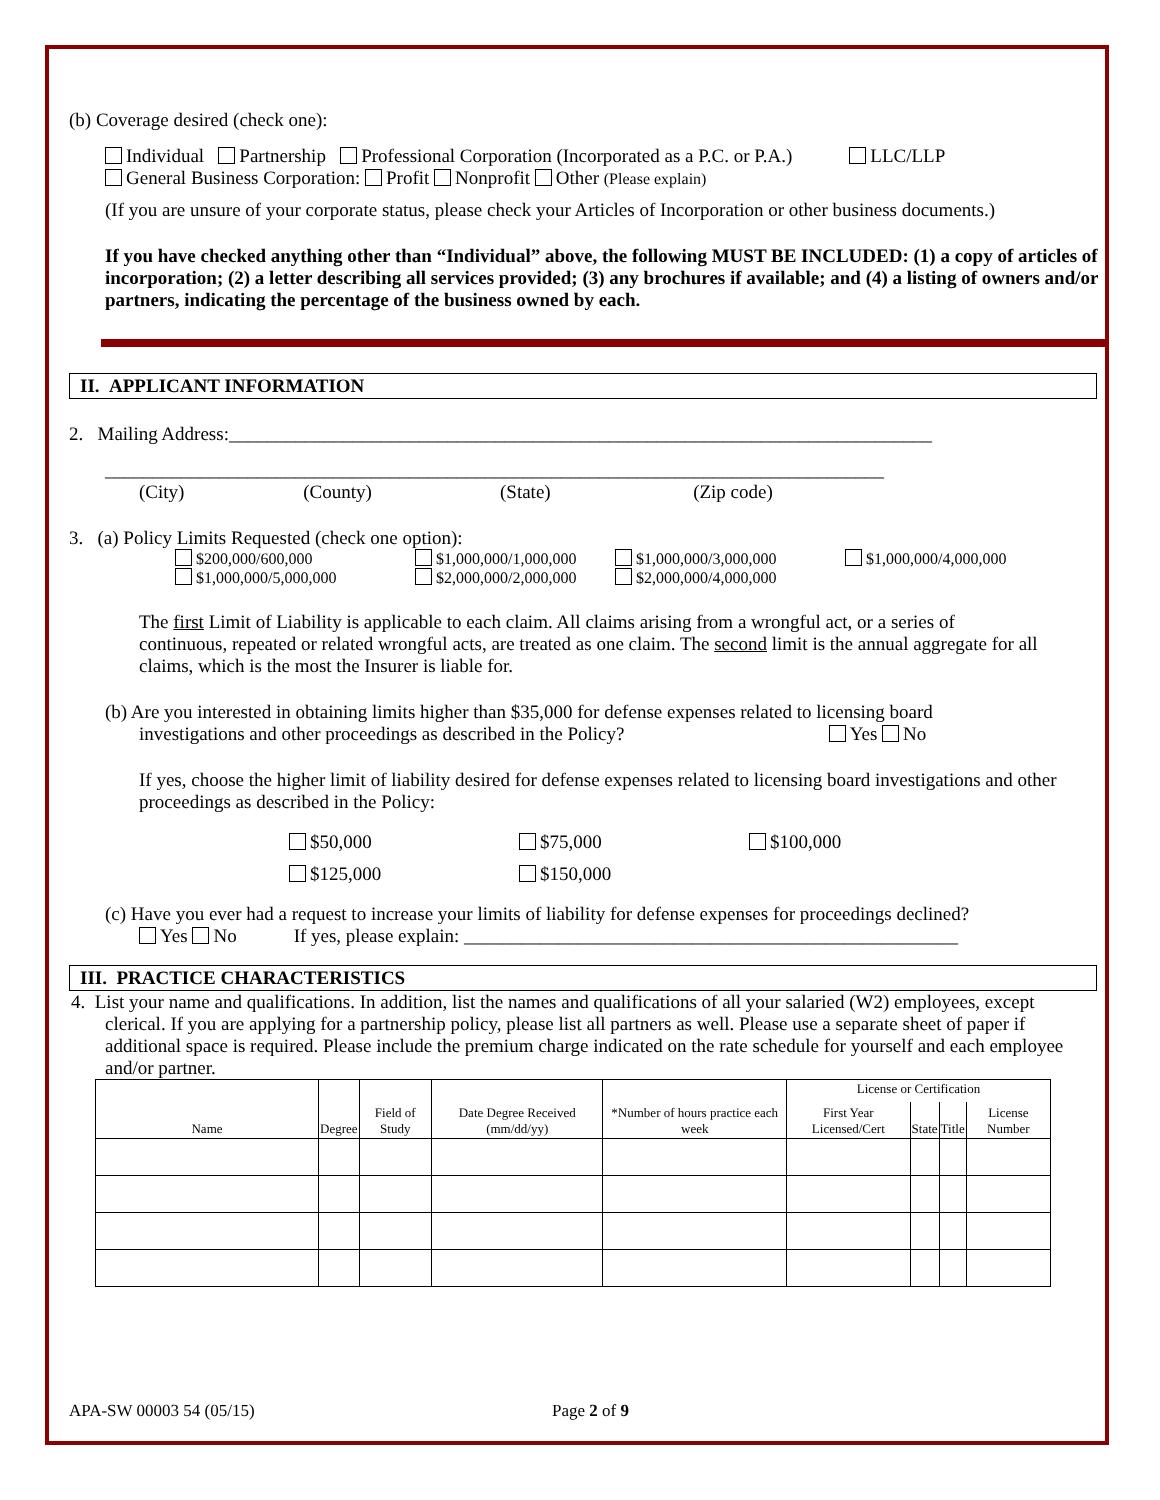(b) Coverage desired (check one):
Individual Partnership Professional Corporation (Incorporated as a P.C. or P.A.) LLC/LLP
General Business Corporation: Profit Nonprofit Other (Please explain)
(If you are unsure of your corporate status, please check your Articles of Incorporation or other business documents.)
If you have checked anything other than “Individual” above, the following MUST BE INCLUDED: (1) a copy of articles of incorporation; (2) a letter describing all services provided; (3) any brochures if available; and (4) a listing of owners and/or partners, indicating the percentage of the business owned by each.
II. APPLICANT INFORMATION
2. Mailing Address:__________________________________________________________________________
__________________________________________________________________________________
(City) (County) (State) (Zip code)
3. (a) Policy Limits Requested (check one option):
$200,000/600,000 $1,000,000/1,000,000 $1,000,000/3,000,000 $1,000,000/4,000,000 $1,000,000/5,000,000 $2,000,000/2,000,000 $2,000,000/4,000,000
The first Limit of Liability is applicable to each claim. All claims arising from a wrongful act, or a series of continuous, repeated or related wrongful acts, are treated as one claim. The second limit is the annual aggregate for all claims, which is the most the Insurer is liable for.
(b) Are you interested in obtaining limits higher than $35,000 for defense expenses related to licensing board
investigations and other proceedings as described in the Policy? Yes No
If yes, choose the higher limit of liability desired for defense expenses related to licensing board investigations and other proceedings as described in the Policy:
$50,000 $75,000 $100,000 $125,000 $150,000
(c) Have you ever had a request to increase your limits of liability for defense expenses for proceedings declined?
Yes No If yes, please explain: ____________________________________________________
III. PRACTICE CHARACTERISTICS
4. List your name and qualifications. In addition, list the names and qualifications of all your salaried (W2) employees, except clerical. If you are applying for a partnership policy, please list all partners as well. Please use a separate sheet of paper if additional space is required. Please include the premium charge indicated on the rate schedule for yourself and each employee and/or partner.
| Name | Degree | Field of Study | Date Degree Received (mm/dd/yy) | *Number of hours practice each week | License or Certification | | | |
| --- | --- | --- | --- | --- | --- | --- | --- | --- |
| | | | | | First Year Licensed/Cert | State | Title | License Number |
APA-SW 00003 54 (05/15) Page 2 of 9